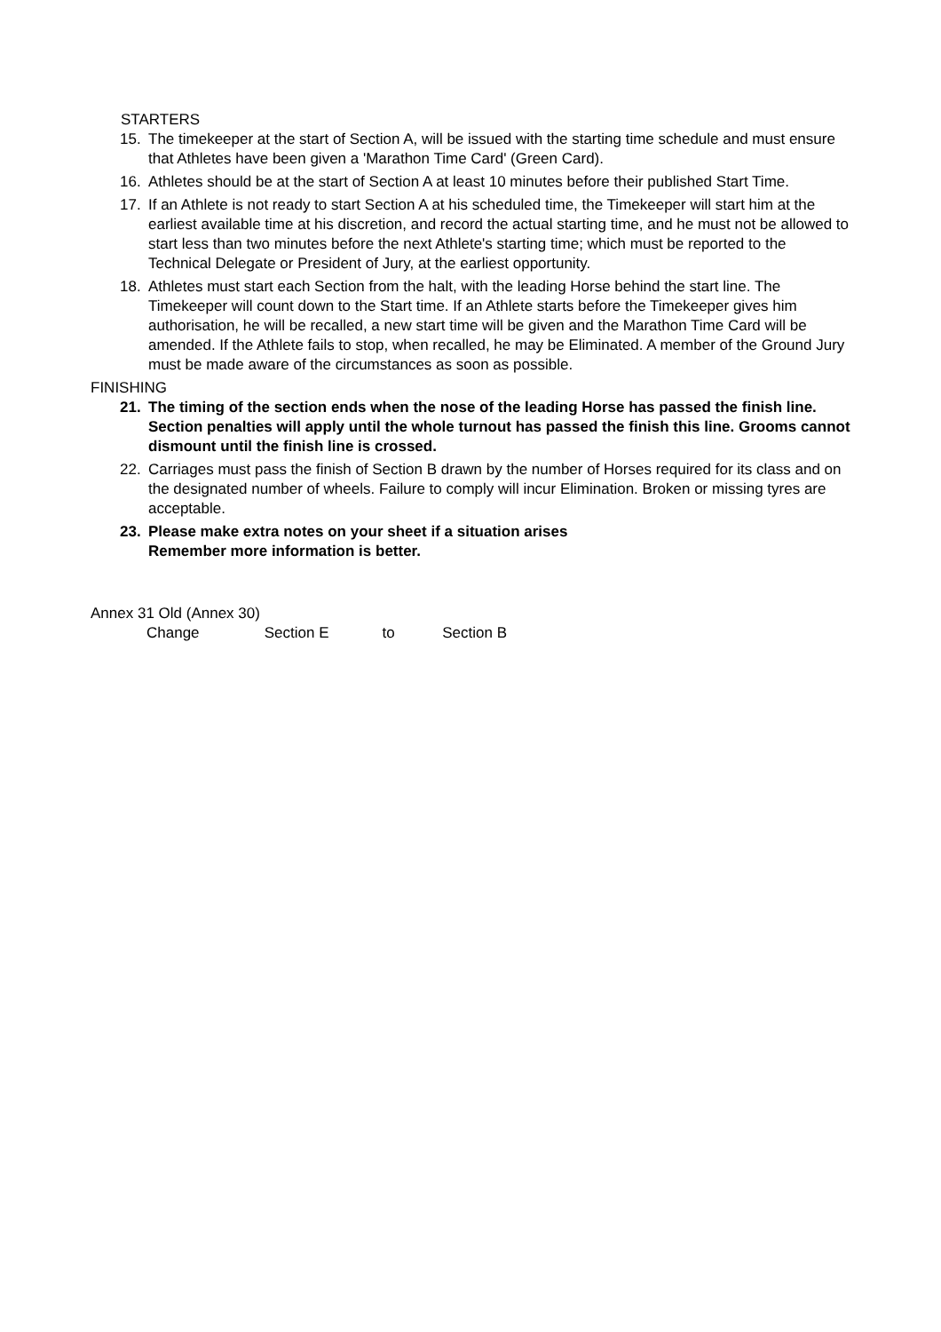STARTERS
15. The timekeeper at the start of Section A, will be issued with the starting time schedule and must ensure that Athletes have been given a 'Marathon Time Card' (Green Card).
16. Athletes should be at the start of Section A at least 10 minutes before their published Start Time.
17. If an Athlete is not ready to start Section A at his scheduled time, the Timekeeper will start him at the earliest available time at his discretion, and record the actual starting time, and he must not be allowed to start less than two minutes before the next Athlete's starting time; which must be reported to the Technical Delegate or President of Jury, at the earliest opportunity.
18. Athletes must start each Section from the halt, with the leading Horse behind the start line. The Timekeeper will count down to the Start time. If an Athlete starts before the Timekeeper gives him authorisation, he will be recalled, a new start time will be given and the Marathon Time Card will be amended. If the Athlete fails to stop, when recalled, he may be Eliminated. A member of the Ground Jury must be made aware of the circumstances as soon as possible.
FINISHING
21. The timing of the section ends when the nose of the leading Horse has passed the finish line. Section penalties will apply until the whole turnout has passed the finish this line. Grooms cannot dismount until the finish line is crossed.
22. Carriages must pass the finish of Section B drawn by the number of Horses required for its class and on the designated number of wheels. Failure to comply will incur Elimination. Broken or missing tyres are acceptable.
23. Please make extra notes on your sheet if a situation arises
Remember more information is better.
Annex 31 Old (Annex 30)
Change Section E to Section B